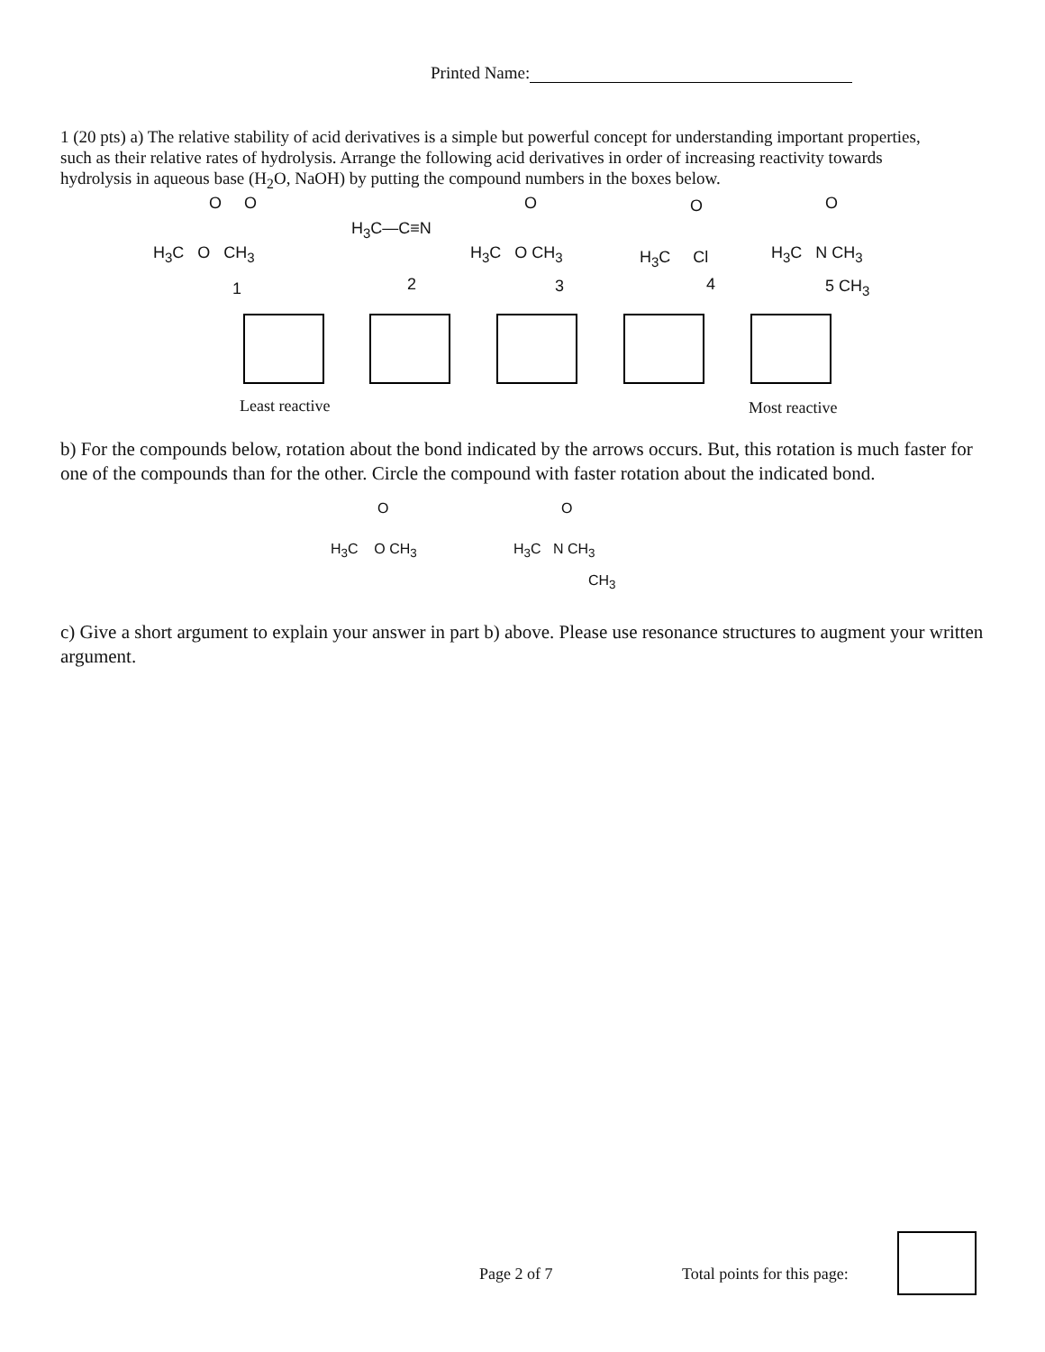Printed Name:
1 (20 pts) a) The relative stability of acid derivatives is a simple but powerful concept for understanding important properties, such as their relative rates of hydrolysis. Arrange the following acid derivatives in order of increasing reactivity towards hydrolysis in aqueous base (H<sub>2</sub>O, NaOH) by putting the compound numbers in the boxes below.
H<sub>3</sub>C O CH<sub>3</sub>
O O
1
H<sub>3</sub>C—C≡N
2
H<sub>3</sub>C O CH<sub>3</sub>
O
3
H<sub>3</sub>C Cl
O
4
H<sub>3</sub>C N CH<sub>3</sub>
O
5 CH<sub>3</sub>
Least reactive Most reactive
b) For the compounds below, rotation about the bond indicated by the arrows occurs. But, this rotation is much faster for one of the compounds than for the other. Circle the compound with faster rotation about the indicated bond.
O
H<sub>3</sub>C O CH<sub>3</sub>
O
H<sub>3</sub>C N CH<sub>3</sub>
CH<sub>3</sub>
c) Give a short argument to explain your answer in part b) above. Please use resonance structures to augment your written argument.
Page 2 of 7 Total points for this page: